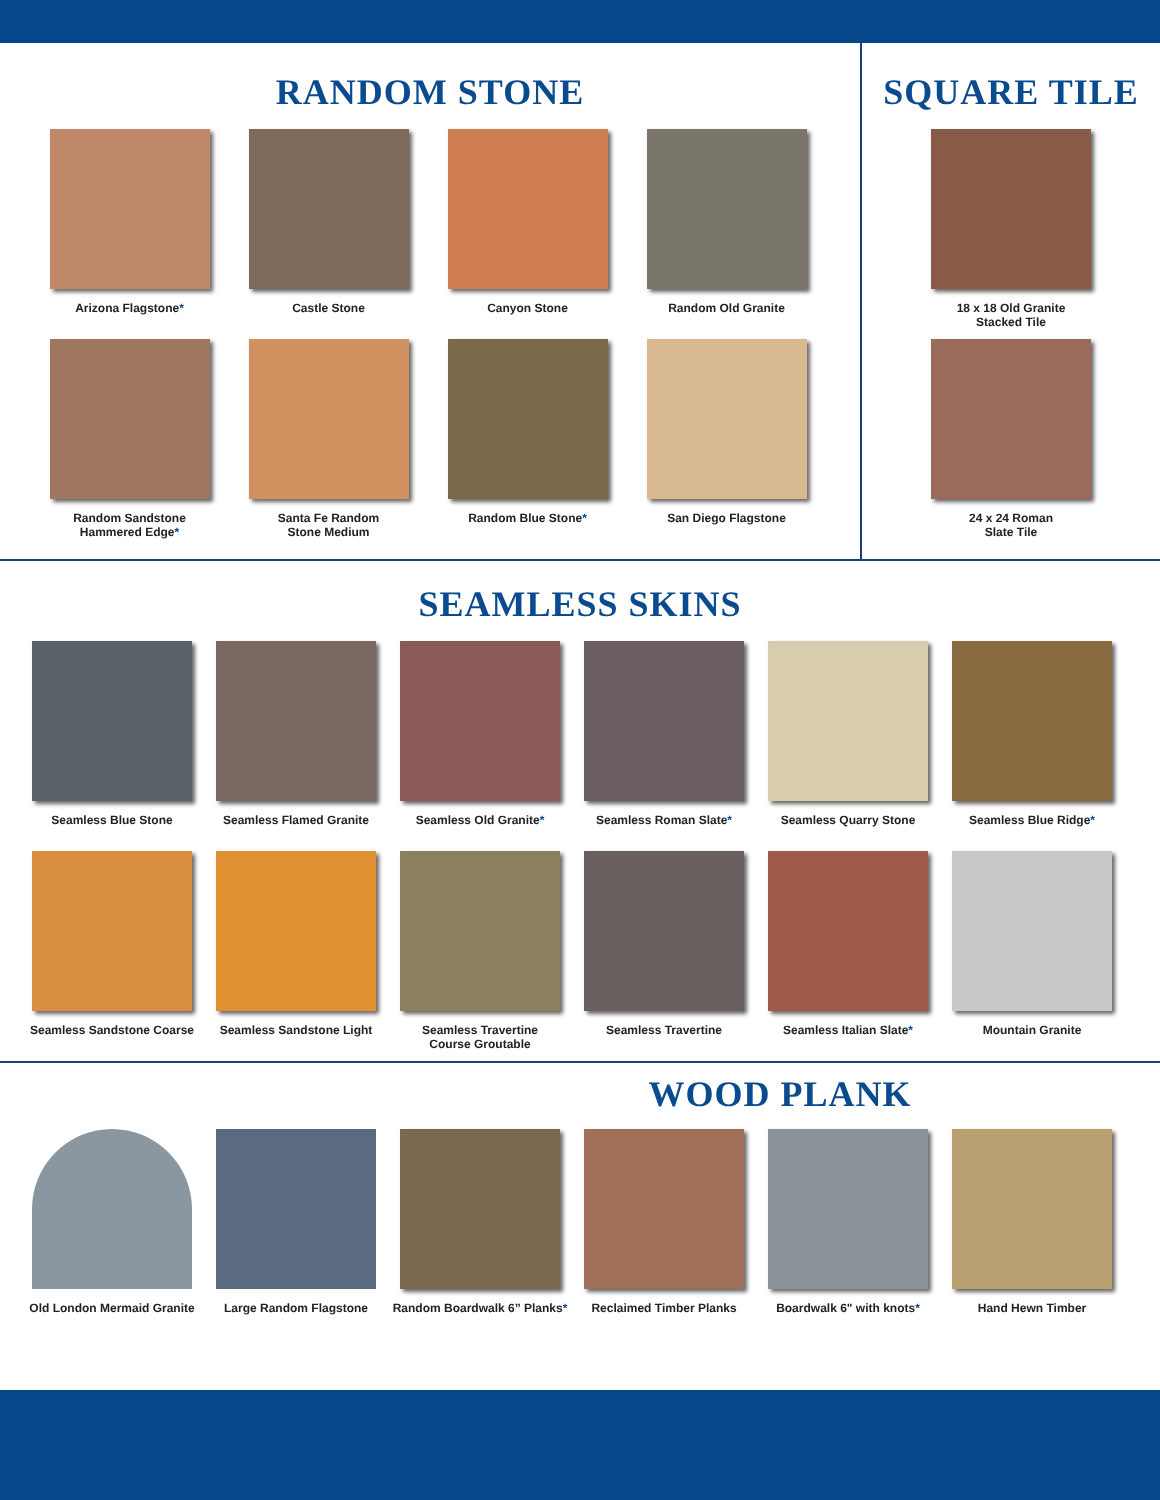RANDOM STONE
Arizona Flagstone*
Castle Stone
Canyon Stone
Random Old Granite
Random Sandstone
Hammered Edge*
Santa Fe Random
Stone Medium
Random Blue Stone*
San Diego Flagstone
SQUARE TILE
18 x 18 Old Granite
Stacked Tile
24 x 24 Roman
Slate Tile
SEAMLESS SKINS
Seamless Blue Stone
Seamless Flamed Granite
Seamless Old Granite*
Seamless Roman Slate*
Seamless Quarry Stone
Seamless Blue Ridge*
Seamless Sandstone Coarse
Seamless Sandstone Light
Seamless Travertine
Course Groutable
Seamless Travertine
Seamless Italian Slate*
Mountain Granite
WOOD PLANK
Old London Mermaid Granite
Large Random Flagstone
Random Boardwalk 6” Planks*
Reclaimed Timber Planks
Boardwalk 6" with knots*
Hand Hewn Timber